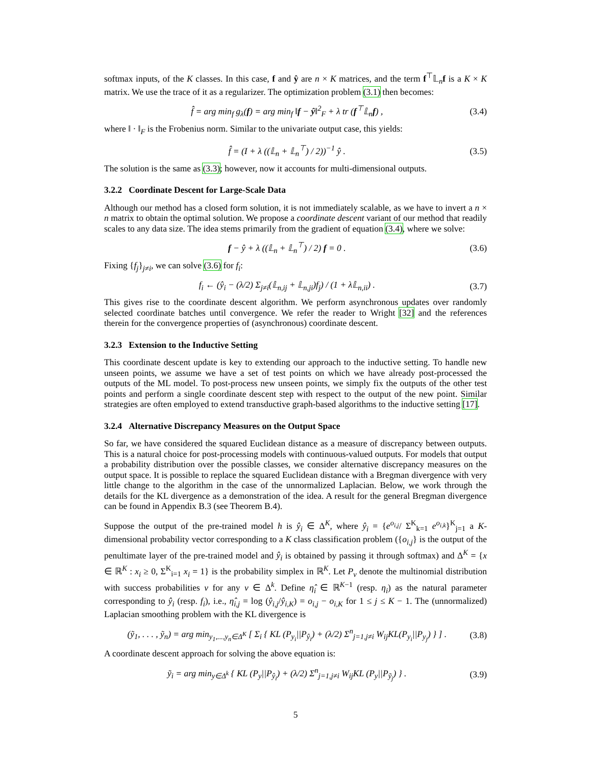softmax inputs, of the K classes. In this case, f and ŷ are n × K matrices, and the term f<sup>⊤</sup>𝕃<sub>n</sub>f is a K × K matrix. We use the trace of it as a regularizer. The optimization problem (3.1) then becomes:
f̂ = arg min<sub>f</sub> g<sub>λ</sub>(f) = arg min<sub>f</sub> ‖f − ŷ‖<sup>2</sup><sub>F</sub> + λ tr (f<sup>⊤</sup>𝕃<sub>n</sub>f) , (3.4)
where ‖ · ‖<sub>F</sub> is the Frobenius norm. Similar to the univariate output case, this yields:
f̂ = (I + λ ((𝕃<sub>n</sub> + 𝕃<sub>n</sub><sup>⊤</sup>) / 2))<sup>−1</sup> ŷ . (3.5)
The solution is the same as (3.3); however, now it accounts for multi-dimensional outputs.
3.2.2 Coordinate Descent for Large-Scale Data
Although our method has a closed form solution, it is not immediately scalable, as we have to invert a n × n matrix to obtain the optimal solution. We propose a coordinate descent variant of our method that readily scales to any data size. The idea stems primarily from the gradient of equation (3.4), where we solve:
f − ŷ + λ ((𝕃<sub>n</sub> + 𝕃<sub>n</sub><sup>⊤</sup>) / 2) f = 0 . (3.6)
Fixing {f<sub>j</sub>}<sub>j≠i</sub>, we can solve (3.6) for f<sub>i</sub>:
f<sub>i</sub> ← (ŷ<sub>i</sub> − (λ/2) Σ<sub>j≠i</sub>(𝕃<sub>n,ij</sub> + 𝕃<sub>n,ji</sub>)f<sub>j</sub>) / (1 + λ𝕃<sub>n,ii</sub>) . (3.7)
This gives rise to the coordinate descent algorithm. We perform asynchronous updates over randomly selected coordinate batches until convergence. We refer the reader to Wright [32] and the references therein for the convergence properties of (asynchronous) coordinate descent.
3.2.3 Extension to the Inductive Setting
This coordinate descent update is key to extending our approach to the inductive setting. To handle new unseen points, we assume we have a set of test points on which we have already post-processed the outputs of the ML model. To post-process new unseen points, we simply fix the outputs of the other test points and perform a single coordinate descent step with respect to the output of the new point. Similar strategies are often employed to extend transductive graph-based algorithms to the inductive setting [17].
3.2.4 Alternative Discrepancy Measures on the Output Space
So far, we have considered the squared Euclidean distance as a measure of discrepancy between outputs. This is a natural choice for post-processing models with continuous-valued outputs. For models that output a probability distribution over the possible classes, we consider alternative discrepancy measures on the output space. It is possible to replace the squared Euclidean distance with a Bregman divergence with very little change to the algorithm in the case of the unnormalized Laplacian. Below, we work through the details for the KL divergence as a demonstration of the idea. A result for the general Bregman divergence can be found in Appendix B.3 (see Theorem B.4).
Suppose the output of the pre-trained model h is ŷ<sub>i</sub> ∈ Δ<sup>K</sup>, where ŷ<sub>i</sub> = {e<sup>o<sub>i,j</sub></sup>/ Σ<sup>K</sup><sub>k=1</sub> e<sup>o<sub>i,k</sub></sup>}<sup>K</sup><sub>j=1</sub> a K-dimensional probability vector corresponding to a K class classification problem ({o<sub>i,j</sub>} is the output of the penultimate layer of the pre-trained model and ŷ<sub>i</sub> is obtained by passing it through softmax) and Δ<sup>K</sup> = {x ∈ ℝ<sup>K</sup> : x<sub>i</sub> ≥ 0, Σ<sup>K</sup><sub>i=1</sub> x<sub>i</sub> = 1} is the probability simplex in ℝ<sup>K</sup>. Let P<sub>v</sub> denote the multinomial distribution with success probabilities v for any v ∈ Δ<sup>k</sup>. Define η̂<sub>i</sub> ∈ ℝ<sup>K−1</sup> (resp. η<sub>i</sub>) as the natural parameter corresponding to ŷ<sub>i</sub> (resp. f<sub>i</sub>), i.e., η̂<sub>i,j</sub> = log (ŷ<sub>i,j</sub>/ŷ<sub>i,K</sub>) = o<sub>i,j</sub> − o<sub>i,K</sub> for 1 ≤ j ≤ K − 1. The (unnormalized) Laplacian smoothing problem with the KL divergence is
(ỹ<sub>1</sub>, . . . , ỹ<sub>n</sub>) = arg min<sub>y<sub>1</sub>,...,y<sub>n</sub>∈Δ<sup>K</sup></sub> [ Σ<sub>i</sub> { KL (P<sub>y<sub>i</sub></sub>||P<sub>ŷ<sub>i</sub></sub>) + (λ/2) Σ<sup>n</sup><sub>j=1,j≠i</sub> W<sub>ij</sub>KL(P<sub>y<sub>i</sub></sub>||P<sub>y<sub>j</sub></sub>) } ] . (3.8)
A coordinate descent approach for solving the above equation is:
ỹ<sub>i</sub> = arg min<sub>y∈Δ<sup>k</sup></sub> { KL (P<sub>y</sub>||P<sub>ŷ<sub>i</sub></sub>) + (λ/2) Σ<sup>n</sup><sub>j=1,j≠i</sub> W<sub>ij</sub>KL (P<sub>y</sub>||P<sub>ỹ<sub>j</sub></sub>) } . (3.9)
5